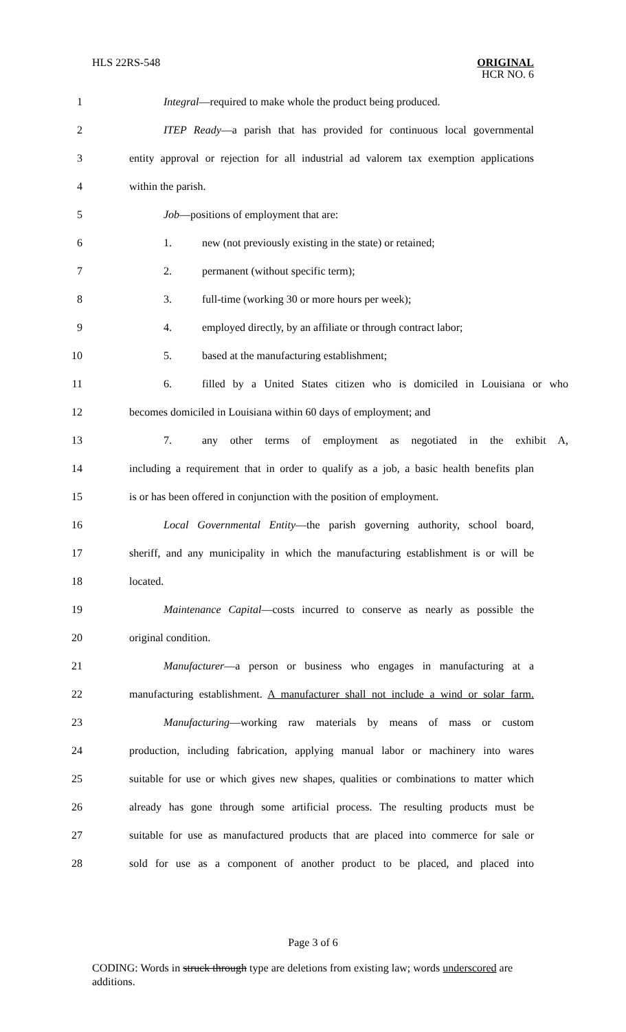HLS 22RS-548
ORIGINAL
HCR NO. 6
1 Integral—required to make whole the product being produced.
2 ITEP Ready—a parish that has provided for continuous local governmental
3 entity approval or rejection for all industrial ad valorem tax exemption applications
4 within the parish.
5 Job—positions of employment that are:
6 1. new (not previously existing in the state) or retained;
7 2. permanent (without specific term);
8 3. full-time (working 30 or more hours per week);
9 4. employed directly, by an affiliate or through contract labor;
10 5. based at the manufacturing establishment;
11 6. filled by a United States citizen who is domiciled in Louisiana or who
12 becomes domiciled in Louisiana within 60 days of employment; and
13 7. any other terms of employment as negotiated in the exhibit A,
14 including a requirement that in order to qualify as a job, a basic health benefits plan
15 is or has been offered in conjunction with the position of employment.
16 Local Governmental Entity—the parish governing authority, school board,
17 sheriff, and any municipality in which the manufacturing establishment is or will be
18 located.
19 Maintenance Capital—costs incurred to conserve as nearly as possible the
20 original condition.
21 Manufacturer—a person or business who engages in manufacturing at a
22 manufacturing establishment. A manufacturer shall not include a wind or solar farm.
23 Manufacturing—working raw materials by means of mass or custom
24 production, including fabrication, applying manual labor or machinery into wares
25 suitable for use or which gives new shapes, qualities or combinations to matter which
26 already has gone through some artificial process. The resulting products must be
27 suitable for use as manufactured products that are placed into commerce for sale or
28 sold for use as a component of another product to be placed, and placed into
Page 3 of 6
CODING: Words in struck through type are deletions from existing law; words underscored are additions.